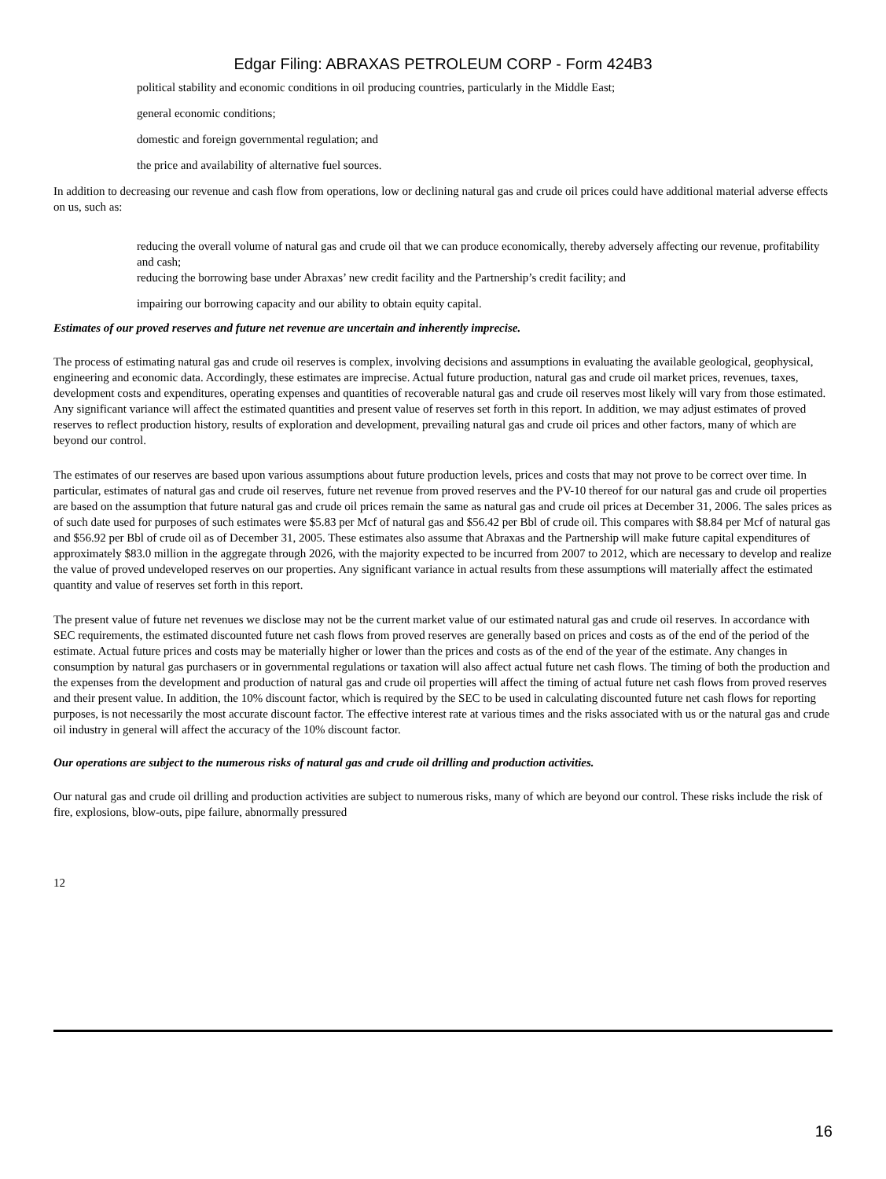Edgar Filing: ABRAXAS PETROLEUM CORP - Form 424B3
political stability and economic conditions in oil producing countries, particularly in the Middle East;
general economic conditions;
domestic and foreign governmental regulation; and
the price and availability of alternative fuel sources.
In addition to decreasing our revenue and cash flow from operations, low or declining natural gas and crude oil prices could have additional material adverse effects on us, such as:
reducing the overall volume of natural gas and crude oil that we can produce economically, thereby adversely affecting our revenue, profitability and cash;
reducing the borrowing base under Abraxas’ new credit facility and the Partnership’s credit facility; and
impairing our borrowing capacity and our ability to obtain equity capital.
Estimates of our proved reserves and future net revenue are uncertain and inherently imprecise.
The process of estimating natural gas and crude oil reserves is complex, involving decisions and assumptions in evaluating the available geological, geophysical, engineering and economic data. Accordingly, these estimates are imprecise. Actual future production, natural gas and crude oil market prices, revenues, taxes, development costs and expenditures, operating expenses and quantities of recoverable natural gas and crude oil reserves most likely will vary from those estimated. Any significant variance will affect the estimated quantities and present value of reserves set forth in this report. In addition, we may adjust estimates of proved reserves to reflect production history, results of exploration and development, prevailing natural gas and crude oil prices and other factors, many of which are beyond our control.
The estimates of our reserves are based upon various assumptions about future production levels, prices and costs that may not prove to be correct over time. In particular, estimates of natural gas and crude oil reserves, future net revenue from proved reserves and the PV-10 thereof for our natural gas and crude oil properties are based on the assumption that future natural gas and crude oil prices remain the same as natural gas and crude oil prices at December 31, 2006. The sales prices as of such date used for purposes of such estimates were $5.83 per Mcf of natural gas and $56.42 per Bbl of crude oil. This compares with $8.84 per Mcf of natural gas and $56.92 per Bbl of crude oil as of December 31, 2005. These estimates also assume that Abraxas and the Partnership will make future capital expenditures of approximately $83.0 million in the aggregate through 2026, with the majority expected to be incurred from 2007 to 2012, which are necessary to develop and realize the value of proved undeveloped reserves on our properties. Any significant variance in actual results from these assumptions will materially affect the estimated quantity and value of reserves set forth in this report.
The present value of future net revenues we disclose may not be the current market value of our estimated natural gas and crude oil reserves. In accordance with SEC requirements, the estimated discounted future net cash flows from proved reserves are generally based on prices and costs as of the end of the period of the estimate. Actual future prices and costs may be materially higher or lower than the prices and costs as of the end of the year of the estimate. Any changes in consumption by natural gas purchasers or in governmental regulations or taxation will also affect actual future net cash flows. The timing of both the production and the expenses from the development and production of natural gas and crude oil properties will affect the timing of actual future net cash flows from proved reserves and their present value. In addition, the 10% discount factor, which is required by the SEC to be used in calculating discounted future net cash flows for reporting purposes, is not necessarily the most accurate discount factor. The effective interest rate at various times and the risks associated with us or the natural gas and crude oil industry in general will affect the accuracy of the 10% discount factor.
Our operations are subject to the numerous risks of natural gas and crude oil drilling and production activities.
Our natural gas and crude oil drilling and production activities are subject to numerous risks, many of which are beyond our control. These risks include the risk of fire, explosions, blow-outs, pipe failure, abnormally pressured
12
16